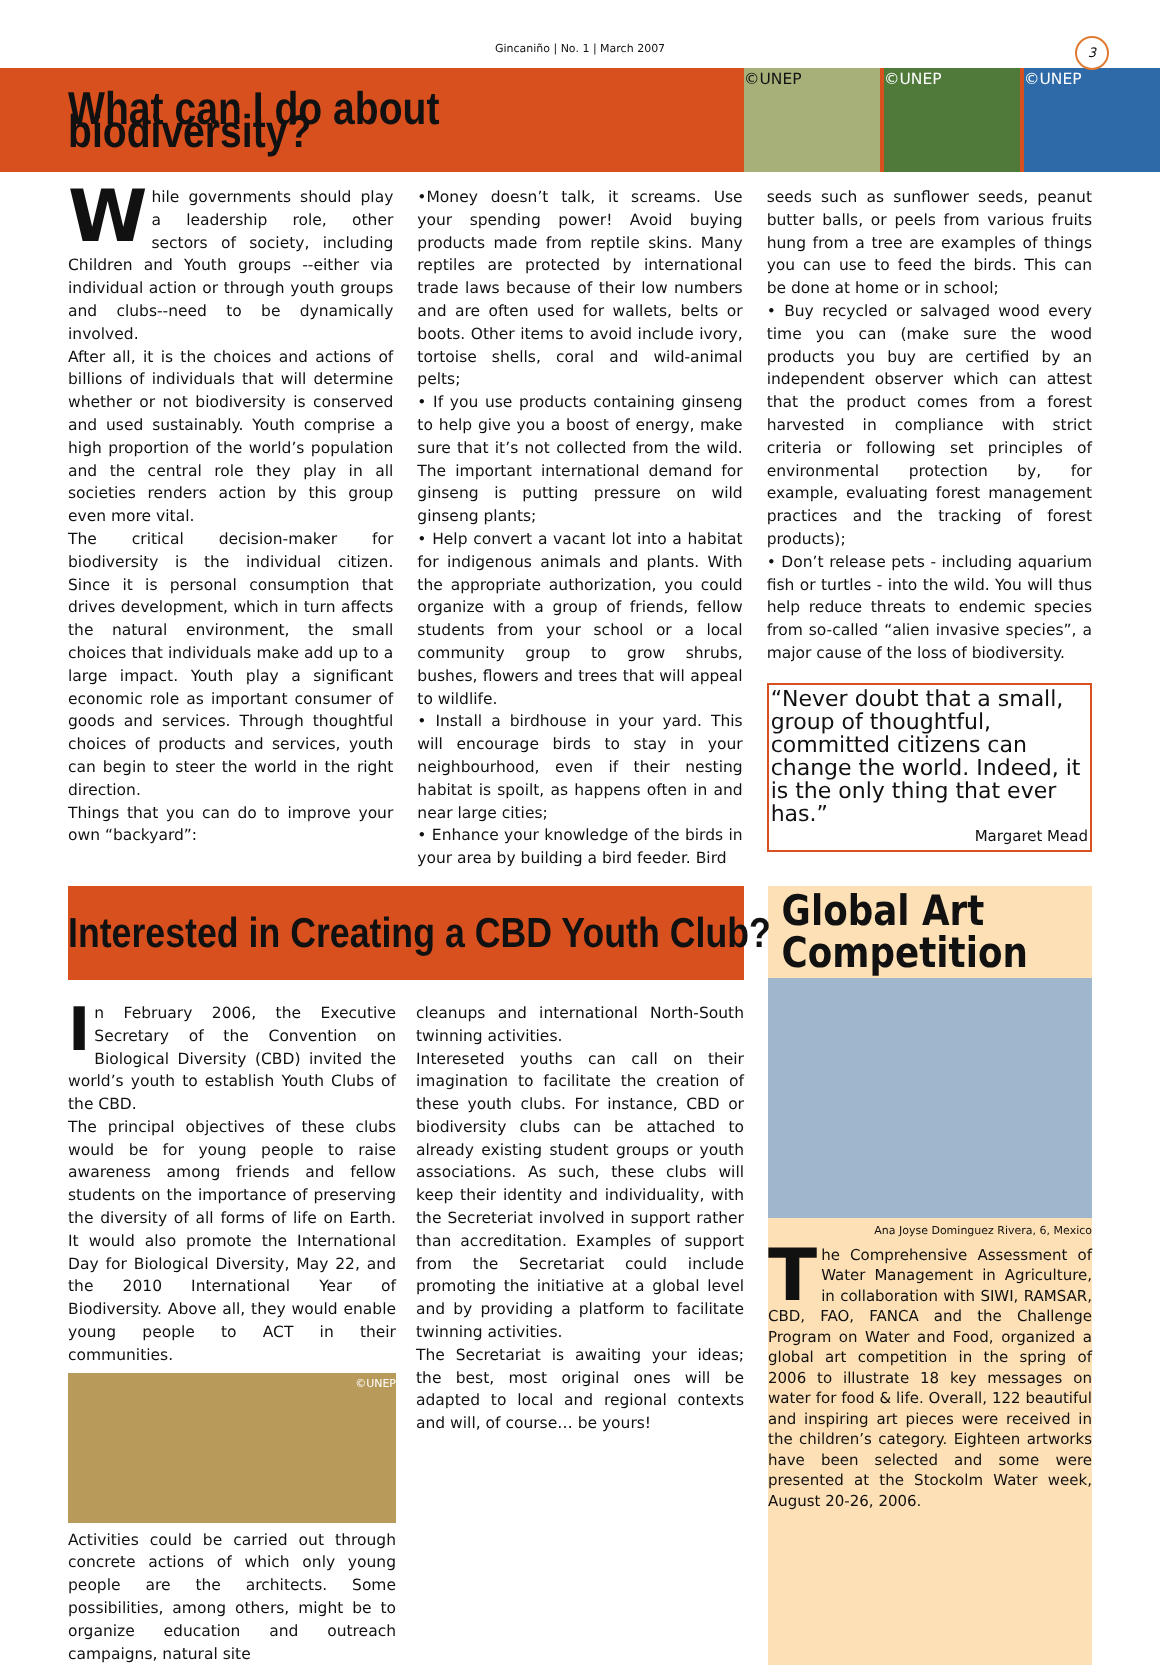Gincaniño | No. 1 | March 2007
3
What can I do about biodiversity?
©UNEP ©UNEP ©UNEP
While governments should play a leadership role, other sectors of society, including Children and Youth groups --either via individual action or through youth groups and clubs--need to be dynamically involved.
After all, it is the choices and actions of billions of individuals that will determine whether or not biodiversity is conserved and used sustainably. Youth comprise a high proportion of the world’s population and the central role they play in all societies renders action by this group even more vital.
The critical decision-maker for biodiversity is the individual citizen. Since it is personal consumption that drives development, which in turn affects the natural environment, the small choices that individuals make add up to a large impact. Youth play a significant economic role as important consumer of goods and services. Through thoughtful choices of products and services, youth can begin to steer the world in the right direction.
Things that you can do to improve your own “backyard”:
•Money doesn’t talk, it screams. Use your spending power! Avoid buying products made from reptile skins. Many reptiles are protected by international trade laws because of their low numbers and are often used for wallets, belts or boots. Other items to avoid include ivory, tortoise shells, coral and wild-animal pelts;
• If you use products containing ginseng to help give you a boost of energy, make sure that it’s not collected from the wild. The important international demand for ginseng is putting pressure on wild ginseng plants;
• Help convert a vacant lot into a habitat for indigenous animals and plants. With the appropriate authorization, you could organize with a group of friends, fellow students from your school or a local community group to grow shrubs, bushes, flowers and trees that will appeal to wildlife.
• Install a birdhouse in your yard. This will encourage birds to stay in your neighbourhood, even if their nesting habitat is spoilt, as happens often in and near large cities;
• Enhance your knowledge of the birds in your area by building a bird feeder. Bird
seeds such as sunflower seeds, peanut butter balls, or peels from various fruits hung from a tree are examples of things you can use to feed the birds. This can be done at home or in school;
• Buy recycled or salvaged wood every time you can (make sure the wood products you buy are certified by an independent observer which can attest that the product comes from a forest harvested in compliance with strict criteria or following set principles of environmental protection by, for example, evaluating forest management practices and the tracking of forest products);
• Don’t release pets - including aquarium fish or turtles - into the wild. You will thus help reduce threats to endemic species from so-called “alien invasive species”, a major cause of the loss of biodiversity.
“Never doubt that a small, group of thoughtful, committed citizens can change the world. Indeed, it is the only thing that ever has.”
Margaret Mead
Interested in Creating a CBD Youth Club?
In February 2006, the Executive Secretary of the Convention on Biological Diversity (CBD) invited the world’s youth to establish Youth Clubs of the CBD.
The principal objectives of these clubs would be for young people to raise awareness among friends and fellow students on the importance of preserving the diversity of all forms of life on Earth. It would also promote the International Day for Biological Diversity, May 22, and the 2010 International Year of Biodiversity. Above all, they would enable young people to ACT in their communities.
©UNEP
Activities could be carried out through concrete actions of which only young people are the architects. Some possibilities, among others, might be to organize education and outreach campaigns, natural site
cleanups and international North-South twinning activities.
Intereseted youths can call on their imagination to facilitate the creation of these youth clubs. For instance, CBD or biodiversity clubs can be attached to already existing student groups or youth associations. As such, these clubs will keep their identity and individuality, with the Secreteriat involved in support rather than accreditation. Examples of support from the Secretariat could include promoting the initiative at a global level and by providing a platform to facilitate twinning activities.
The Secretariat is awaiting your ideas; the best, most original ones will be adapted to local and regional contexts and will, of course… be yours!
Global Art Competition
Ana Joyse Dominguez Rivera, 6, Mexico
The Comprehensive Assessment of Water Management in Agriculture, in collaboration with SIWI, RAMSAR, CBD, FAO, FANCA and the Challenge Program on Water and Food, organized a global art competition in the spring of 2006 to illustrate 18 key messages on water for food & life. Overall, 122 beautiful and inspiring art pieces were received in the children’s category. Eighteen artworks have been selected and some were presented at the Stockolm Water week, August 20-26, 2006.